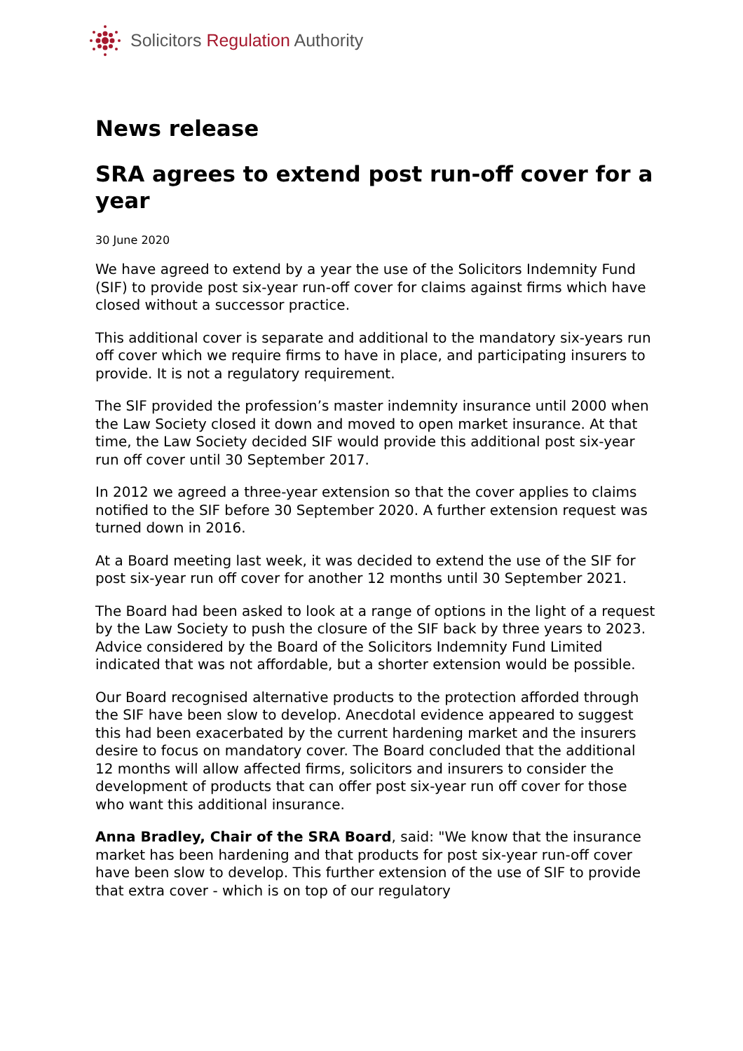Solicitors Regulation Authority
News release
SRA agrees to extend post run-off cover for a year
30 June 2020
We have agreed to extend by a year the use of the Solicitors Indemnity Fund (SIF) to provide post six-year run-off cover for claims against firms which have closed without a successor practice.
This additional cover is separate and additional to the mandatory six-years run off cover which we require firms to have in place, and participating insurers to provide. It is not a regulatory requirement.
The SIF provided the profession’s master indemnity insurance until 2000 when the Law Society closed it down and moved to open market insurance. At that time, the Law Society decided SIF would provide this additional post six-year run off cover until 30 September 2017.
In 2012 we agreed a three-year extension so that the cover applies to claims notified to the SIF before 30 September 2020. A further extension request was turned down in 2016.
At a Board meeting last week, it was decided to extend the use of the SIF for post six-year run off cover for another 12 months until 30 September 2021.
The Board had been asked to look at a range of options in the light of a request by the Law Society to push the closure of the SIF back by three years to 2023. Advice considered by the Board of the Solicitors Indemnity Fund Limited indicated that was not affordable, but a shorter extension would be possible.
Our Board recognised alternative products to the protection afforded through the SIF have been slow to develop. Anecdotal evidence appeared to suggest this had been exacerbated by the current hardening market and the insurers desire to focus on mandatory cover. The Board concluded that the additional 12 months will allow affected firms, solicitors and insurers to consider the development of products that can offer post six-year run off cover for those who want this additional insurance.
Anna Bradley, Chair of the SRA Board, said: "We know that the insurance market has been hardening and that products for post six-year run-off cover have been slow to develop. This further extension of the use of SIF to provide that extra cover - which is on top of our regulatory